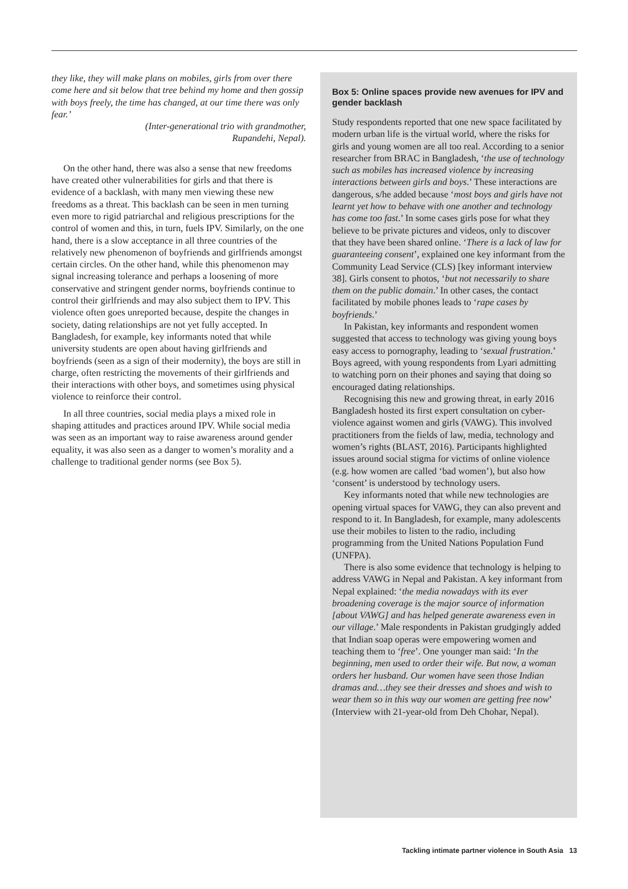they like, they will make plans on mobiles, girls from over there come here and sit below that tree behind my home and then gossip with boys freely, the time has changed, at our time there was only fear.’
(Inter-generational trio with grandmother,
Rupandehi, Nepal).
On the other hand, there was also a sense that new freedoms have created other vulnerabilities for girls and that there is evidence of a backlash, with many men viewing these new freedoms as a threat. This backlash can be seen in men turning even more to rigid patriarchal and religious prescriptions for the control of women and this, in turn, fuels IPV. Similarly, on the one hand, there is a slow acceptance in all three countries of the relatively new phenomenon of boyfriends and girlfriends amongst certain circles. On the other hand, while this phenomenon may signal increasing tolerance and perhaps a loosening of more conservative and stringent gender norms, boyfriends continue to control their girlfriends and may also subject them to IPV. This violence often goes unreported because, despite the changes in society, dating relationships are not yet fully accepted. In Bangladesh, for example, key informants noted that while university students are open about having girlfriends and boyfriends (seen as a sign of their modernity), the boys are still in charge, often restricting the movements of their girlfriends and their interactions with other boys, and sometimes using physical violence to reinforce their control.
In all three countries, social media plays a mixed role in shaping attitudes and practices around IPV. While social media was seen as an important way to raise awareness around gender equality, it was also seen as a danger to women’s morality and a challenge to traditional gender norms (see Box 5).
Box 5: Online spaces provide new avenues for IPV and gender backlash
Study respondents reported that one new space facilitated by modern urban life is the virtual world, where the risks for girls and young women are all too real. According to a senior researcher from BRAC in Bangladesh, ‘the use of technology such as mobiles has increased violence by increasing interactions between girls and boys.’ These interactions are dangerous, s/he added because ‘most boys and girls have not learnt yet how to behave with one another and technology has come too fast.’ In some cases girls pose for what they believe to be private pictures and videos, only to discover that they have been shared online. ‘There is a lack of law for guaranteeing consent’, explained one key informant from the Community Lead Service (CLS) [key informant interview 38]. Girls consent to photos, ‘but not necessarily to share them on the public domain.’ In other cases, the contact facilitated by mobile phones leads to ‘rape cases by boyfriends.’
In Pakistan, key informants and respondent women suggested that access to technology was giving young boys easy access to pornography, leading to ‘sexual frustration.’ Boys agreed, with young respondents from Lyari admitting to watching porn on their phones and saying that doing so encouraged dating relationships.
Recognising this new and growing threat, in early 2016 Bangladesh hosted its first expert consultation on cyber-violence against women and girls (VAWG). This involved practitioners from the fields of law, media, technology and women’s rights (BLAST, 2016). Participants highlighted issues around social stigma for victims of online violence (e.g. how women are called ‘bad women’), but also how ‘consent’ is understood by technology users.
Key informants noted that while new technologies are opening virtual spaces for VAWG, they can also prevent and respond to it. In Bangladesh, for example, many adolescents use their mobiles to listen to the radio, including programming from the United Nations Population Fund (UNFPA).
There is also some evidence that technology is helping to address VAWG in Nepal and Pakistan. A key informant from Nepal explained: ‘the media nowadays with its ever broadening coverage is the major source of information [about VAWG] and has helped generate awareness even in our village.’ Male respondents in Pakistan grudgingly added that Indian soap operas were empowering women and teaching them to ‘free’. One younger man said: ‘In the beginning, men used to order their wife. But now, a woman orders her husband. Our women have seen those Indian dramas and…they see their dresses and shoes and wish to wear them so in this way our women are getting free now’ (Interview with 21-year-old from Deh Chohar, Nepal).
Tackling intimate partner violence in South Asia 13